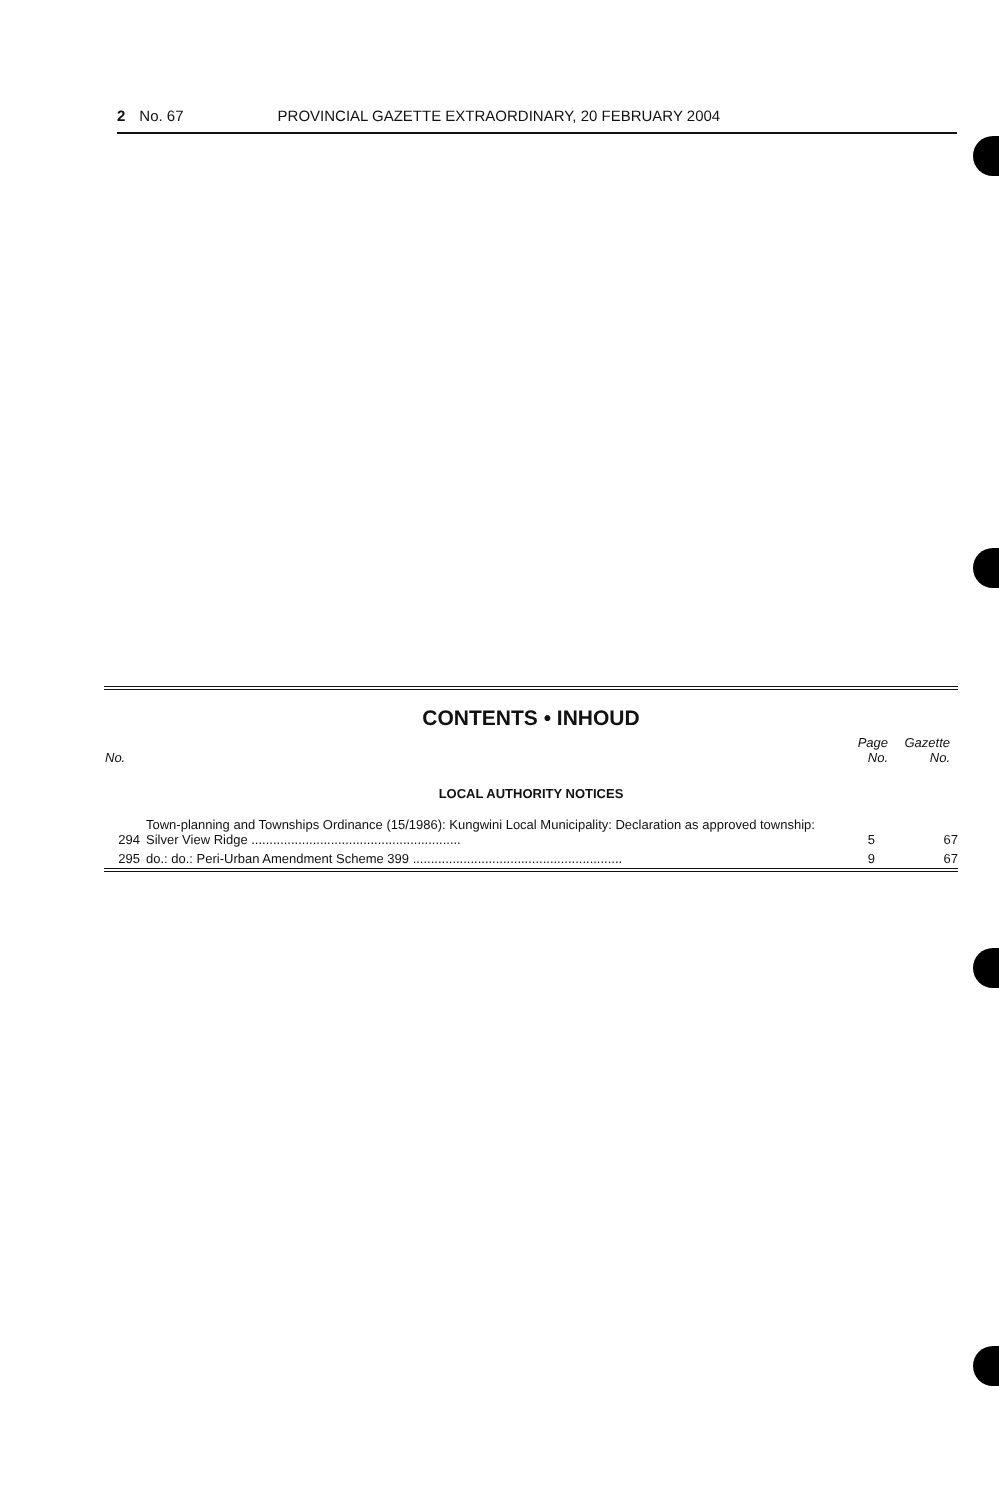2 No. 67 PROVINCIAL GAZETTE EXTRAORDINARY, 20 FEBRUARY 2004
CONTENTS • INHOUD
| No. | | Page No. | Gazette No. |
| --- | --- | --- | --- |
| LOCAL AUTHORITY NOTICES | | | |
| 294 | Town-planning and Townships Ordinance (15/1986): Kungwini Local Municipality: Declaration as approved township: Silver View Ridge .......................................................... | 5 | 67 |
| 295 | do.: do.: Peri-Urban Amendment Scheme 399 .......................................................... | 9 | 67 |